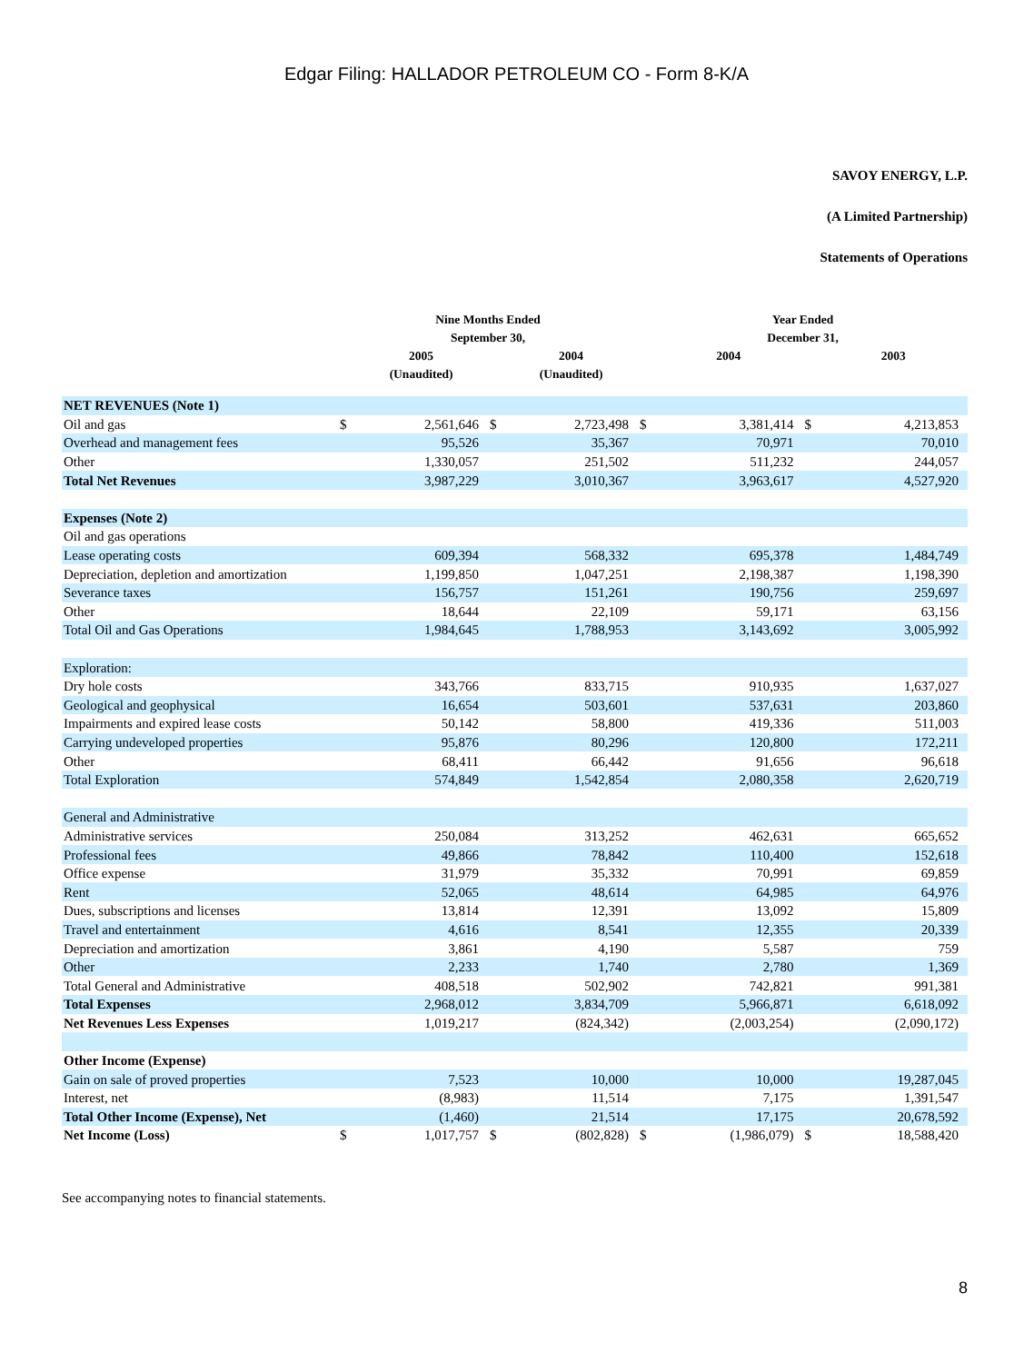Edgar Filing: HALLADOR PETROLEUM CO - Form 8-K/A
SAVOY ENERGY, L.P.
(A Limited Partnership)
Statements of Operations
| | Nine Months Ended September 30, | | | | Year Ended December 31, | | | |
| --- | --- | --- | --- | --- | --- | --- | --- | --- |
| | | 2005 (Unaudited) | | 2004 (Unaudited) | | 2004 | | 2003 |
| NET REVENUES (Note 1) | | | | | | | | |
| Oil and gas | $ | 2,561,646 | $ | 2,723,498 | $ | 3,381,414 | $ | 4,213,853 |
| Overhead and management fees | | 95,526 | | 35,367 | | 70,971 | | 70,010 |
| Other | | 1,330,057 | | 251,502 | | 511,232 | | 244,057 |
| Total Net Revenues | | 3,987,229 | | 3,010,367 | | 3,963,617 | | 4,527,920 |
| Expenses (Note 2) | | | | | | | | |
| Oil and gas operations | | | | | | | | |
| Lease operating costs | | 609,394 | | 568,332 | | 695,378 | | 1,484,749 |
| Depreciation, depletion and amortization | | 1,199,850 | | 1,047,251 | | 2,198,387 | | 1,198,390 |
| Severance taxes | | 156,757 | | 151,261 | | 190,756 | | 259,697 |
| Other | | 18,644 | | 22,109 | | 59,171 | | 63,156 |
| Total Oil and Gas Operations | | 1,984,645 | | 1,788,953 | | 3,143,692 | | 3,005,992 |
| Exploration: | | | | | | | | |
| Dry hole costs | | 343,766 | | 833,715 | | 910,935 | | 1,637,027 |
| Geological and geophysical | | 16,654 | | 503,601 | | 537,631 | | 203,860 |
| Impairments and expired lease costs | | 50,142 | | 58,800 | | 419,336 | | 511,003 |
| Carrying undeveloped properties | | 95,876 | | 80,296 | | 120,800 | | 172,211 |
| Other | | 68,411 | | 66,442 | | 91,656 | | 96,618 |
| Total Exploration | | 574,849 | | 1,542,854 | | 2,080,358 | | 2,620,719 |
| General and Administrative | | | | | | | | |
| Administrative services | | 250,084 | | 313,252 | | 462,631 | | 665,652 |
| Professional fees | | 49,866 | | 78,842 | | 110,400 | | 152,618 |
| Office expense | | 31,979 | | 35,332 | | 70,991 | | 69,859 |
| Rent | | 52,065 | | 48,614 | | 64,985 | | 64,976 |
| Dues, subscriptions and licenses | | 13,814 | | 12,391 | | 13,092 | | 15,809 |
| Travel and entertainment | | 4,616 | | 8,541 | | 12,355 | | 20,339 |
| Depreciation and amortization | | 3,861 | | 4,190 | | 5,587 | | 759 |
| Other | | 2,233 | | 1,740 | | 2,780 | | 1,369 |
| Total General and Administrative | | 408,518 | | 502,902 | | 742,821 | | 991,381 |
| Total Expenses | | 2,968,012 | | 3,834,709 | | 5,966,871 | | 6,618,092 |
| Net Revenues Less Expenses | | 1,019,217 | | (824,342) | | (2,003,254) | | (2,090,172) |
| Other Income (Expense) | | | | | | | | |
| Gain on sale of proved properties | | 7,523 | | 10,000 | | 10,000 | | 19,287,045 |
| Interest, net | | (8,983) | | 11,514 | | 7,175 | | 1,391,547 |
| Total Other Income (Expense), Net | | (1,460) | | 21,514 | | 17,175 | | 20,678,592 |
| Net Income (Loss) | $ | 1,017,757 | $ | (802,828) | $ | (1,986,079) | $ | 18,588,420 |
See accompanying notes to financial statements.
8